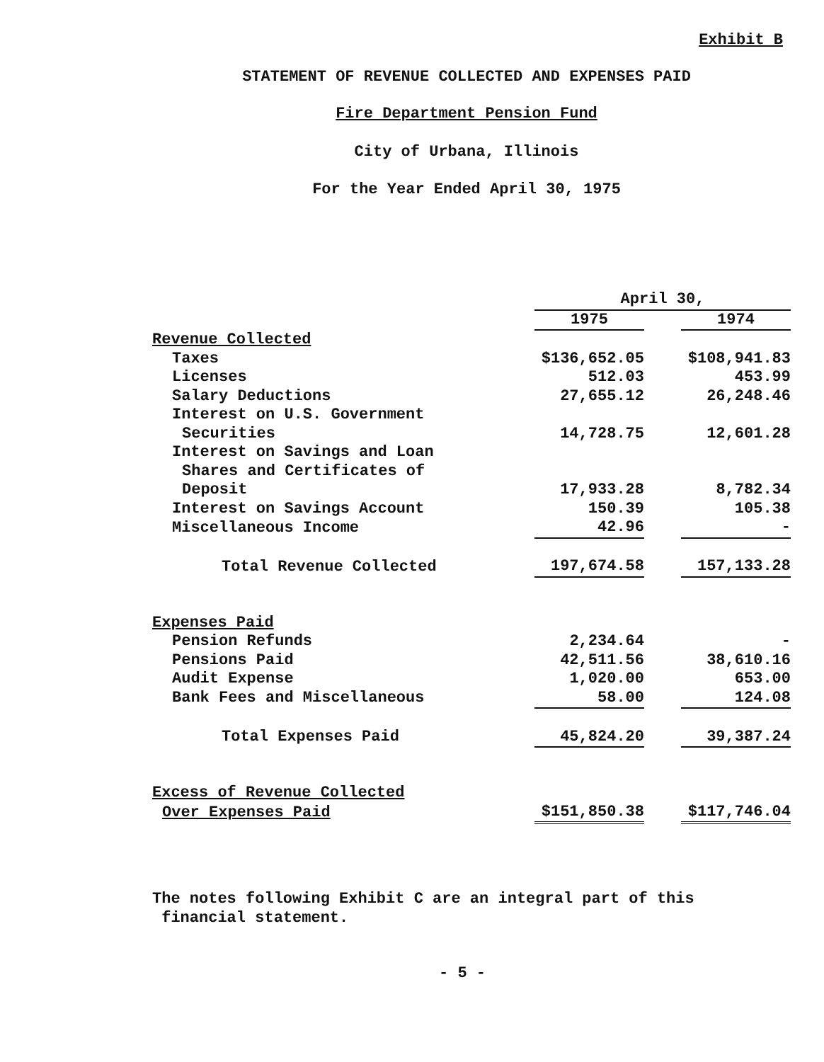Exhibit B
STATEMENT OF REVENUE COLLECTED AND EXPENSES PAID
Fire Department Pension Fund
City of Urbana, Illinois
For the Year Ended April 30, 1975
| | April 30, | | |
| | 1975 | | 1974 |
| Revenue Collected | | | |
| Taxes | $136,652.05 | | $108,941.83 |
| Licenses | 512.03 | | 453.99 |
| Salary Deductions | 27,655.12 | | 26,248.46 |
| Interest on U.S. Government | | | |
| Securities | 14,728.75 | | 12,601.28 |
| Interest on Savings and Loan | | | |
| Shares and Certificates of | | | |
| Deposit | 17,933.28 | | 8,782.34 |
| Interest on Savings Account | 150.39 | | 105.38 |
| Miscellaneous Income | 42.96 | | - |
| Total Revenue Collected | 197,674.58 | | 157,133.28 |
| Expenses Paid | | | |
| Pension Refunds | 2,234.64 | | - |
| Pensions Paid | 42,511.56 | | 38,610.16 |
| Audit Expense | 1,020.00 | | 653.00 |
| Bank Fees and Miscellaneous | 58.00 | | 124.08 |
| Total Expenses Paid | 45,824.20 | | 39,387.24 |
| Excess of Revenue Collected | | | |
| Over Expenses Paid | $151,850.38 | | $117,746.04 |
The notes following Exhibit C are an integral part of this
financial statement.
- 5 -